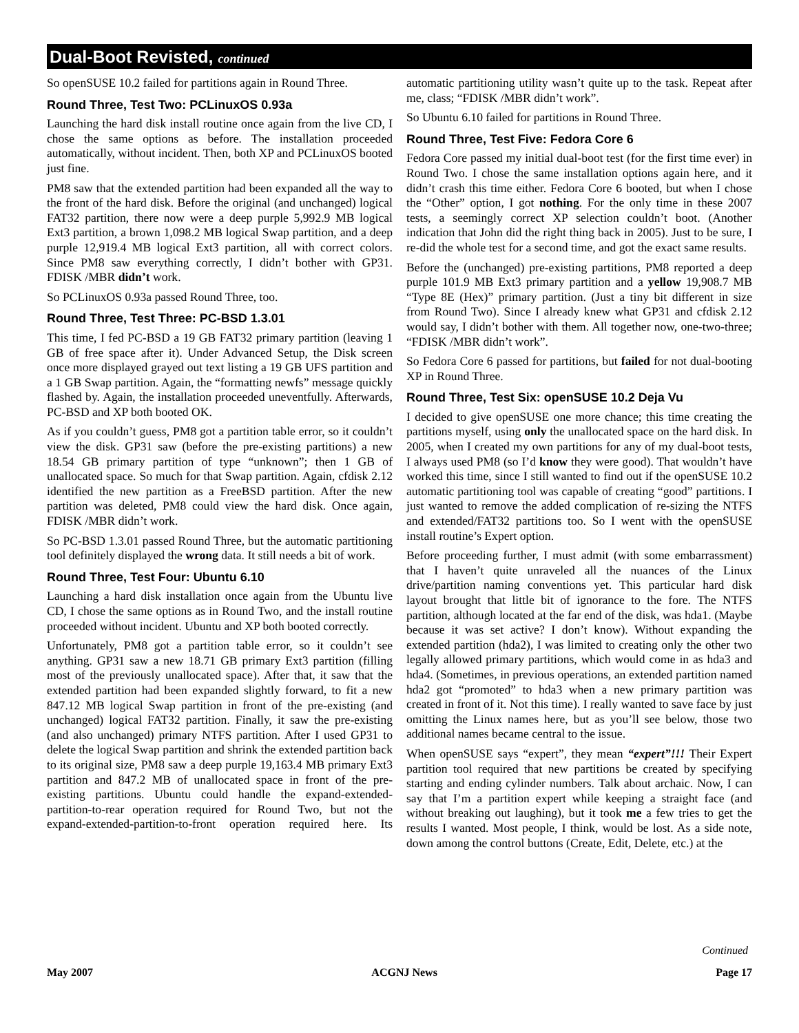Dual-Boot Revisted, continued
So openSUSE 10.2 failed for partitions again in Round Three.
Round Three, Test Two: PCLinuxOS 0.93a
Launching the hard disk install routine once again from the live CD, I chose the same options as before. The installation proceeded automatically, without incident. Then, both XP and PCLinuxOS booted just fine.
PM8 saw that the extended partition had been expanded all the way to the front of the hard disk. Before the original (and unchanged) logical FAT32 partition, there now were a deep purple 5,992.9 MB logical Ext3 partition, a brown 1,098.2 MB logical Swap partition, and a deep purple 12,919.4 MB logical Ext3 partition, all with correct colors. Since PM8 saw everything correctly, I didn’t bother with GP31. FDISK /MBR didn’t work.
So PCLinuxOS 0.93a passed Round Three, too.
Round Three, Test Three: PC-BSD 1.3.01
This time, I fed PC-BSD a 19 GB FAT32 primary partition (leaving 1 GB of free space after it). Under Advanced Setup, the Disk screen once more displayed grayed out text listing a 19 GB UFS partition and a 1 GB Swap partition. Again, the “formatting newfs” message quickly flashed by. Again, the installation proceeded uneventfully. Afterwards, PC-BSD and XP both booted OK.
As if you couldn’t guess, PM8 got a partition table error, so it couldn’t view the disk. GP31 saw (before the pre-existing partitions) a new 18.54 GB primary partition of type “unknown”; then 1 GB of unallocated space. So much for that Swap partition. Again, cfdisk 2.12 identified the new partition as a FreeBSD partition. After the new partition was deleted, PM8 could view the hard disk. Once again, FDISK /MBR didn’t work.
So PC-BSD 1.3.01 passed Round Three, but the automatic partitioning tool definitely displayed the wrong data. It still needs a bit of work.
Round Three, Test Four: Ubuntu 6.10
Launching a hard disk installation once again from the Ubuntu live CD, I chose the same options as in Round Two, and the install routine proceeded without incident. Ubuntu and XP both booted correctly.
Unfortunately, PM8 got a partition table error, so it couldn’t see anything. GP31 saw a new 18.71 GB primary Ext3 partition (filling most of the previously unallocated space). After that, it saw that the extended partition had been expanded slightly forward, to fit a new 847.12 MB logical Swap partition in front of the pre-existing (and unchanged) logical FAT32 partition. Finally, it saw the pre-existing (and also unchanged) primary NTFS partition. After I used GP31 to delete the logical Swap partition and shrink the extended partition back to its original size, PM8 saw a deep purple 19,163.4 MB primary Ext3 partition and 847.2 MB of unallocated space in front of the pre-existing partitions. Ubuntu could handle the expand-extended-partition-to-rear operation required for Round Two, but not the expand-extended-partition-to-front operation required here. Its automatic partitioning utility wasn’t quite up to the task. Repeat after me, class; “FDISK /MBR didn’t work”.
So Ubuntu 6.10 failed for partitions in Round Three.
Round Three, Test Five: Fedora Core 6
Fedora Core passed my initial dual-boot test (for the first time ever) in Round Two. I chose the same installation options again here, and it didn’t crash this time either. Fedora Core 6 booted, but when I chose the “Other” option, I got nothing. For the only time in these 2007 tests, a seemingly correct XP selection couldn’t boot. (Another indication that John did the right thing back in 2005). Just to be sure, I re-did the whole test for a second time, and got the exact same results.
Before the (unchanged) pre-existing partitions, PM8 reported a deep purple 101.9 MB Ext3 primary partition and a yellow 19,908.7 MB “Type 8E (Hex)” primary partition. (Just a tiny bit different in size from Round Two). Since I already knew what GP31 and cfdisk 2.12 would say, I didn’t bother with them. All together now, one-two-three; “FDISK /MBR didn’t work”.
So Fedora Core 6 passed for partitions, but failed for not dual-booting XP in Round Three.
Round Three, Test Six: openSUSE 10.2 Deja Vu
I decided to give openSUSE one more chance; this time creating the partitions myself, using only the unallocated space on the hard disk. In 2005, when I created my own partitions for any of my dual-boot tests, I always used PM8 (so I’d know they were good). That wouldn’t have worked this time, since I still wanted to find out if the openSUSE 10.2 automatic partitioning tool was capable of creating “good” partitions. I just wanted to remove the added complication of re-sizing the NTFS and extended/FAT32 partitions too. So I went with the openSUSE install routine’s Expert option.
Before proceeding further, I must admit (with some embarrassment) that I haven’t quite unraveled all the nuances of the Linux drive/partition naming conventions yet. This particular hard disk layout brought that little bit of ignorance to the fore. The NTFS partition, although located at the far end of the disk, was hda1. (Maybe because it was set active? I don’t know). Without expanding the extended partition (hda2), I was limited to creating only the other two legally allowed primary partitions, which would come in as hda3 and hda4. (Sometimes, in previous operations, an extended partition named hda2 got “promoted” to hda3 when a new primary partition was created in front of it. Not this time). I really wanted to save face by just omitting the Linux names here, but as you’ll see below, those two additional names became central to the issue.
When openSUSE says “expert”, they mean “expert”!!! Their Expert partition tool required that new partitions be created by specifying starting and ending cylinder numbers. Talk about archaic. Now, I can say that I’m a partition expert while keeping a straight face (and without breaking out laughing), but it took me a few tries to get the results I wanted. Most people, I think, would be lost. As a side note, down among the control buttons (Create, Edit, Delete, etc.) at the
Continued
May 2007 ACGNJ News Page 17